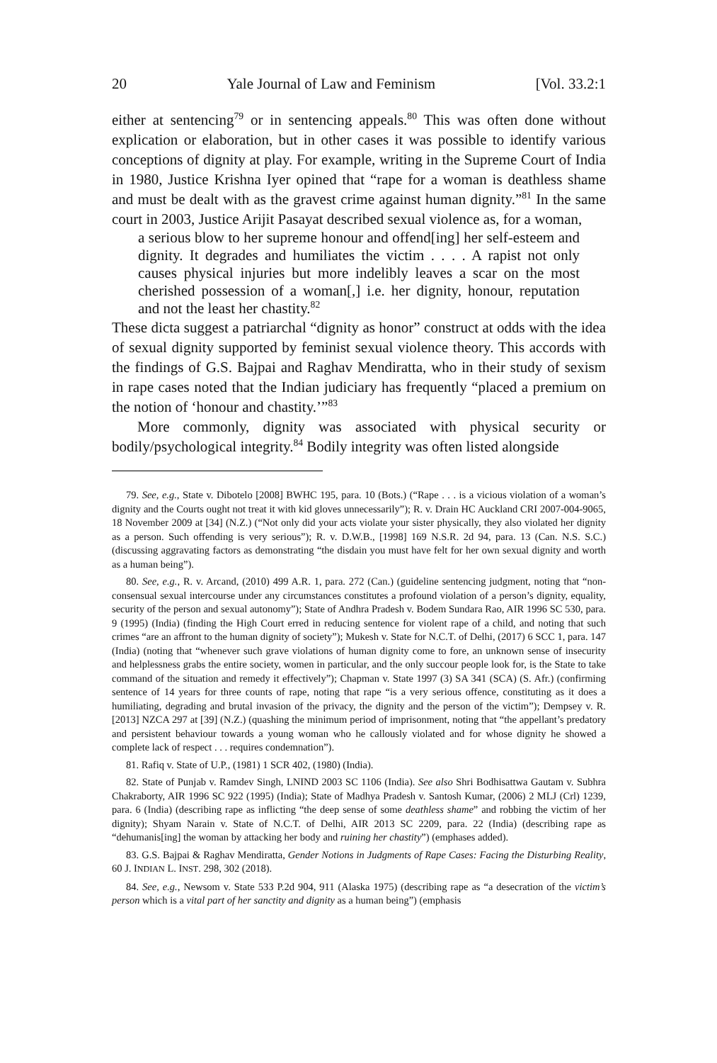20 Yale Journal of Law and Feminism [Vol. 33.2:1
either at sentencing<sup>79</sup> or in sentencing appeals.<sup>80</sup> This was often done without explication or elaboration, but in other cases it was possible to identify various conceptions of dignity at play. For example, writing in the Supreme Court of India in 1980, Justice Krishna Iyer opined that “rape for a woman is deathless shame and must be dealt with as the gravest crime against human dignity.”<sup>81</sup> In the same court in 2003, Justice Arijit Pasayat described sexual violence as, for a woman,
a serious blow to her supreme honour and offend[ing] her self-esteem and dignity. It degrades and humiliates the victim . . . . A rapist not only causes physical injuries but more indelibly leaves a scar on the most cherished possession of a woman[,] i.e. her dignity, honour, reputation and not the least her chastity.<sup>82</sup>
These dicta suggest a patriarchal “dignity as honor” construct at odds with the idea of sexual dignity supported by feminist sexual violence theory. This accords with the findings of G.S. Bajpai and Raghav Mendiratta, who in their study of sexism in rape cases noted that the Indian judiciary has frequently “placed a premium on the notion of ‘honour and chastity.’”<sup>83</sup>
More commonly, dignity was associated with physical security or bodily/psychological integrity.<sup>84</sup> Bodily integrity was often listed alongside
79. See, e.g., State v. Dibotelo [2008] BWHC 195, para. 10 (Bots.) (“Rape . . . is a vicious violation of a woman’s dignity and the Courts ought not treat it with kid gloves unnecessarily”); R. v. Drain HC Auckland CRI 2007-004-9065, 18 November 2009 at [34] (N.Z.) (“Not only did your acts violate your sister physically, they also violated her dignity as a person. Such offending is very serious”); R. v. D.W.B., [1998] 169 N.S.R. 2d 94, para. 13 (Can. N.S. S.C.) (discussing aggravating factors as demonstrating “the disdain you must have felt for her own sexual dignity and worth as a human being”).
80. See, e.g., R. v. Arcand, (2010) 499 A.R. 1, para. 272 (Can.) (guideline sentencing judgment, noting that “non-consensual sexual intercourse under any circumstances constitutes a profound violation of a person’s dignity, equality, security of the person and sexual autonomy”); State of Andhra Pradesh v. Bodem Sundara Rao, AIR 1996 SC 530, para. 9 (1995) (India) (finding the High Court erred in reducing sentence for violent rape of a child, and noting that such crimes “are an affront to the human dignity of society”); Mukesh v. State for N.C.T. of Delhi, (2017) 6 SCC 1, para. 147 (India) (noting that “whenever such grave violations of human dignity come to fore, an unknown sense of insecurity and helplessness grabs the entire society, women in particular, and the only succour people look for, is the State to take command of the situation and remedy it effectively”); Chapman v. State 1997 (3) SA 341 (SCA) (S. Afr.) (confirming sentence of 14 years for three counts of rape, noting that rape “is a very serious offence, constituting as it does a humiliating, degrading and brutal invasion of the privacy, the dignity and the person of the victim”); Dempsey v. R. [2013] NZCA 297 at [39] (N.Z.) (quashing the minimum period of imprisonment, noting that “the appellant’s predatory and persistent behaviour towards a young woman who he callously violated and for whose dignity he showed a complete lack of respect . . . requires condemnation”).
81. Rafiq v. State of U.P., (1981) 1 SCR 402, (1980) (India).
82. State of Punjab v. Ramdev Singh, LNIND 2003 SC 1106 (India). See also Shri Bodhisattwa Gautam v. Subhra Chakraborty, AIR 1996 SC 922 (1995) (India); State of Madhya Pradesh v. Santosh Kumar, (2006) 2 MLJ (Crl) 1239, para. 6 (India) (describing rape as inflicting “the deep sense of some deathless shame” and robbing the victim of her dignity); Shyam Narain v. State of N.C.T. of Delhi, AIR 2013 SC 2209, para. 22 (India) (describing rape as “dehumanis[ing] the woman by attacking her body and ruining her chastity”) (emphases added).
83. G.S. Bajpai & Raghav Mendiratta, Gender Notions in Judgments of Rape Cases: Facing the Disturbing Reality, 60 J. INDIAN L. INST. 298, 302 (2018).
84. See, e.g., Newsom v. State 533 P.2d 904, 911 (Alaska 1975) (describing rape as “a desecration of the victim’s person which is a vital part of her sanctity and dignity as a human being”) (emphasis